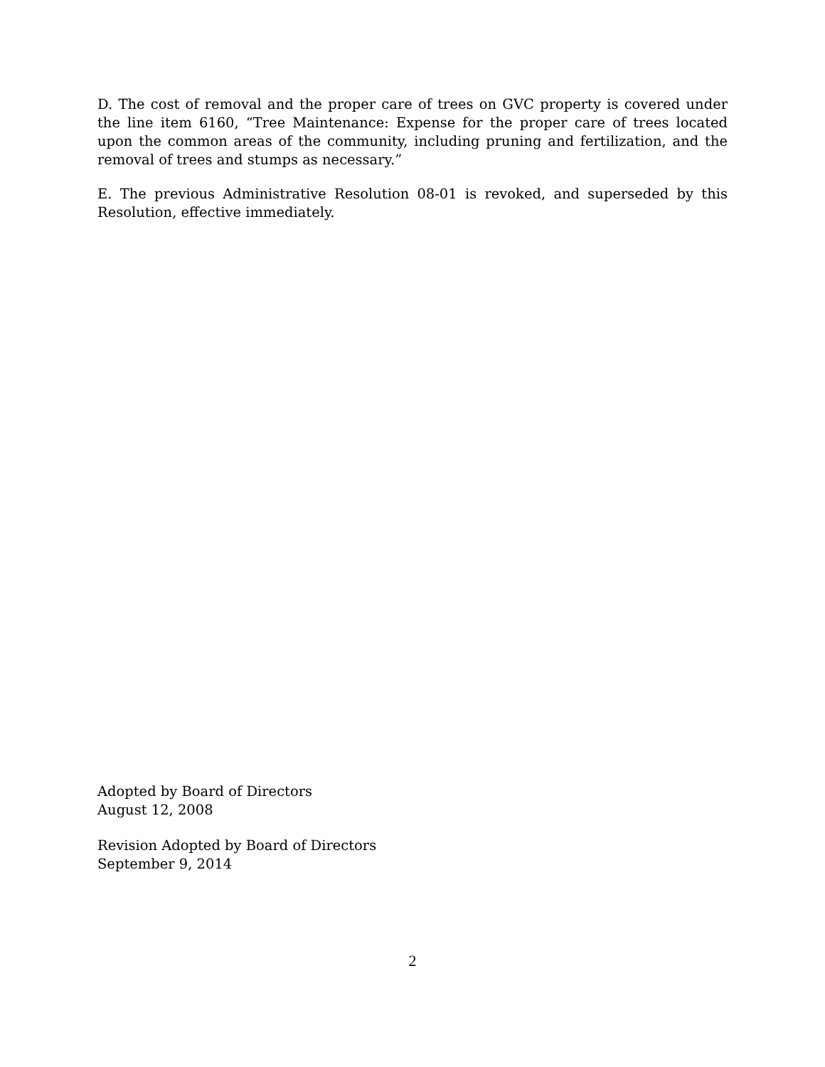D. The cost of removal and the proper care of trees on GVC property is covered under the line item 6160, “Tree Maintenance: Expense for the proper care of trees located upon the common areas of the community, including pruning and fertilization, and the removal of trees and stumps as necessary.”
E. The previous Administrative Resolution 08-01 is revoked, and superseded by this Resolution, effective immediately.
Adopted by Board of Directors
August 12, 2008
Revision Adopted by Board of Directors
September 9, 2014
2